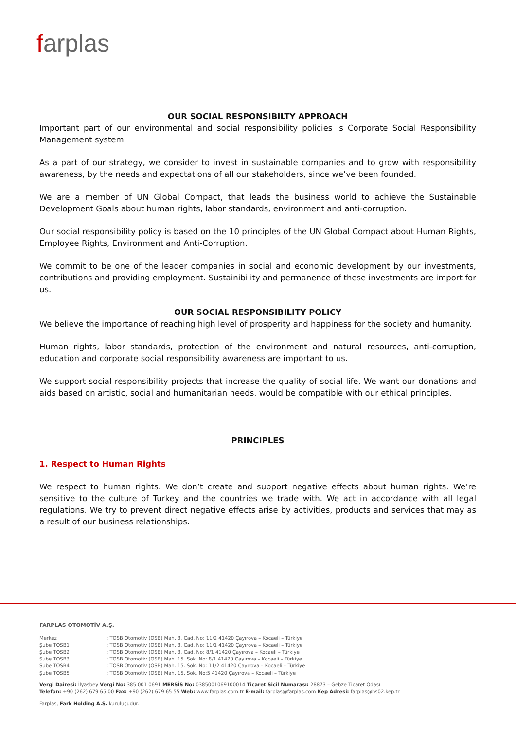farplas
OUR SOCIAL RESPONSIBILTY APPROACH
Important part of our environmental and social responsibility policies is Corporate Social Responsibility Management system.
As a part of our strategy, we consider to invest in sustainable companies and to grow with responsibility awareness, by the needs and expectations of all our stakeholders, since we’ve been founded.
We are a member of UN Global Compact, that leads the business world to achieve the Sustainable Development Goals about human rights, labor standards, environment and anti-corruption.
Our social responsibility policy is based on the 10 principles of the UN Global Compact about Human Rights, Employee Rights, Environment and Anti-Corruption.
We commit to be one of the leader companies in social and economic development by our investments, contributions and providing employment. Sustainibility and permanence of these investments are import for us.
OUR SOCIAL RESPONSIBILITY POLICY
We believe the importance of reaching high level of prosperity and happiness for the society and humanity.
Human rights, labor standards, protection of the environment and natural resources, anti-corruption, education and corporate social responsibility awareness are important to us.
We support social responsibility projects that increase the quality of social life. We want our donations and aids based on artistic, social and humanitarian needs. would be compatible with our ethical principles.
PRINCIPLES
1. Respect to Human Rights
We respect to human rights. We don’t create and support negative effects about human rights. We’re sensitive to the culture of Turkey and the countries we trade with. We act in accordance with all legal regulations. We try to prevent direct negative effects arise by activities, products and services that may as a result of our business relationships.
FARPLAS OTOMOTİV A.Ş.
| Merkez | : TOSB Otomotiv (OSB) Mah. 3. Cad. No: 11/2 41420 Çayırova – Kocaeli – Türkiye |
| Şube TOSB1 | : TOSB Otomotiv (OSB) Mah. 3. Cad. No: 11/1 41420 Çayırova – Kocaeli – Türkiye |
| Şube TOSB2 | : TOSB Otomotiv (OSB) Mah. 3. Cad. No: 8/1 41420 Çayırova – Kocaeli – Türkiye |
| Şube TOSB3 | : TOSB Otomotiv (OSB) Mah. 15. Sok. No: 8/1 41420 Çayırova – Kocaeli – Türkiye |
| Şube TOSB4 | : TOSB Otomotiv (OSB) Mah. 15. Sok. No: 11/2 41420 Çayırova – Kocaeli – Türkiye |
| Şube TOSB5 | : TOSB Otomotiv (OSB) Mah. 15. Sok. No:5 41420 Çayırova – Kocaeli – Türkiye |
Vergi Dairesi: İlyasbey Vergi No: 385 001 0691 MERSİS No: 0385001069100014 Ticaret Sicil Numarası: 28873 – Gebze Ticaret Odası
Telefon: +90 (262) 679 65 00 Fax: +90 (262) 679 65 55 Web: www.farplas.com.tr E-mail: farplas@farplas.com Kep Adresi: farplas@hs02.kep.tr
Farplas, Fark Holding A.Ş. kuruluşudur.